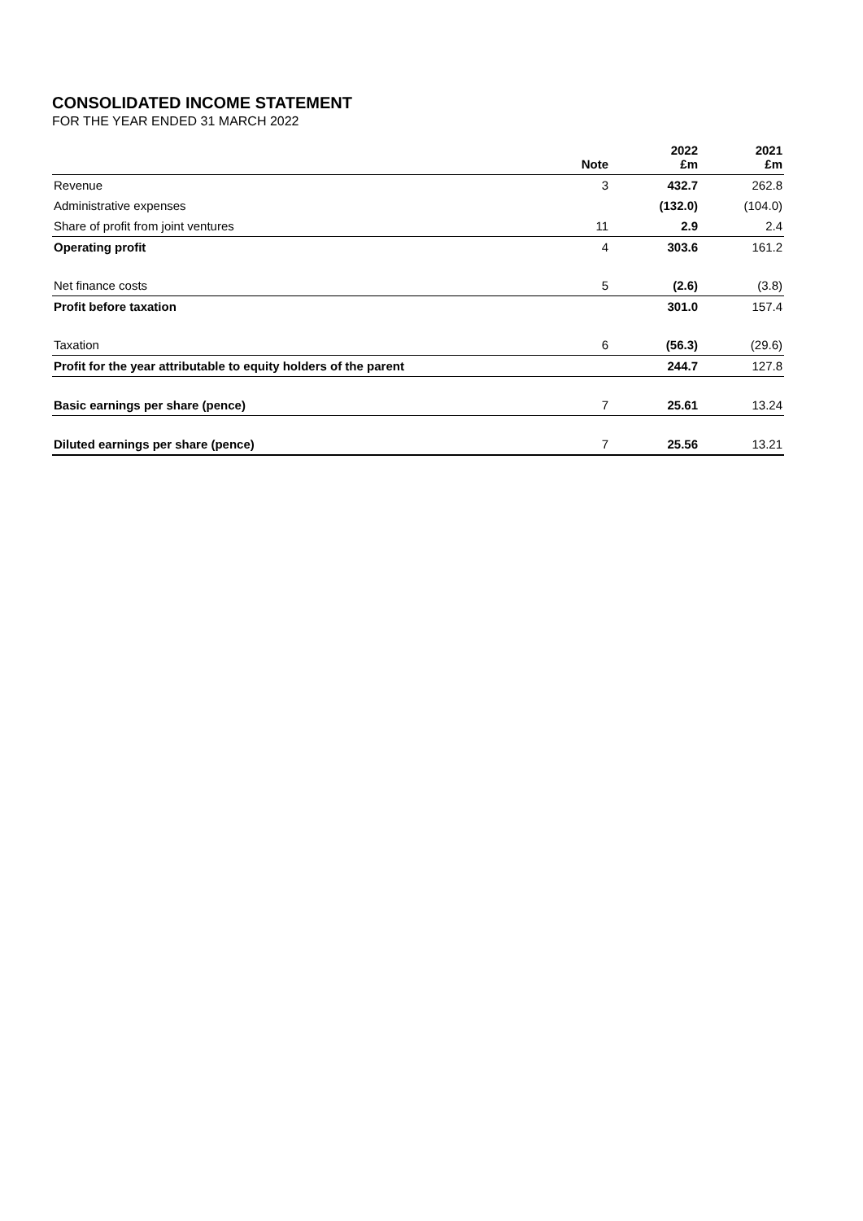CONSOLIDATED INCOME STATEMENT
FOR THE YEAR ENDED 31 MARCH 2022
| | Note | 2022 £m | 2021 £m |
| --- | --- | --- | --- |
| Revenue | 3 | 432.7 | 262.8 |
| Administrative expenses | | (132.0) | (104.0) |
| Share of profit from joint ventures | 11 | 2.9 | 2.4 |
| Operating profit | 4 | 303.6 | 161.2 |
| Net finance costs | 5 | (2.6) | (3.8) |
| Profit before taxation | | 301.0 | 157.4 |
| Taxation | 6 | (56.3) | (29.6) |
| Profit for the year attributable to equity holders of the parent | | 244.7 | 127.8 |
| Basic earnings per share (pence) | 7 | 25.61 | 13.24 |
| Diluted earnings per share (pence) | 7 | 25.56 | 13.21 |